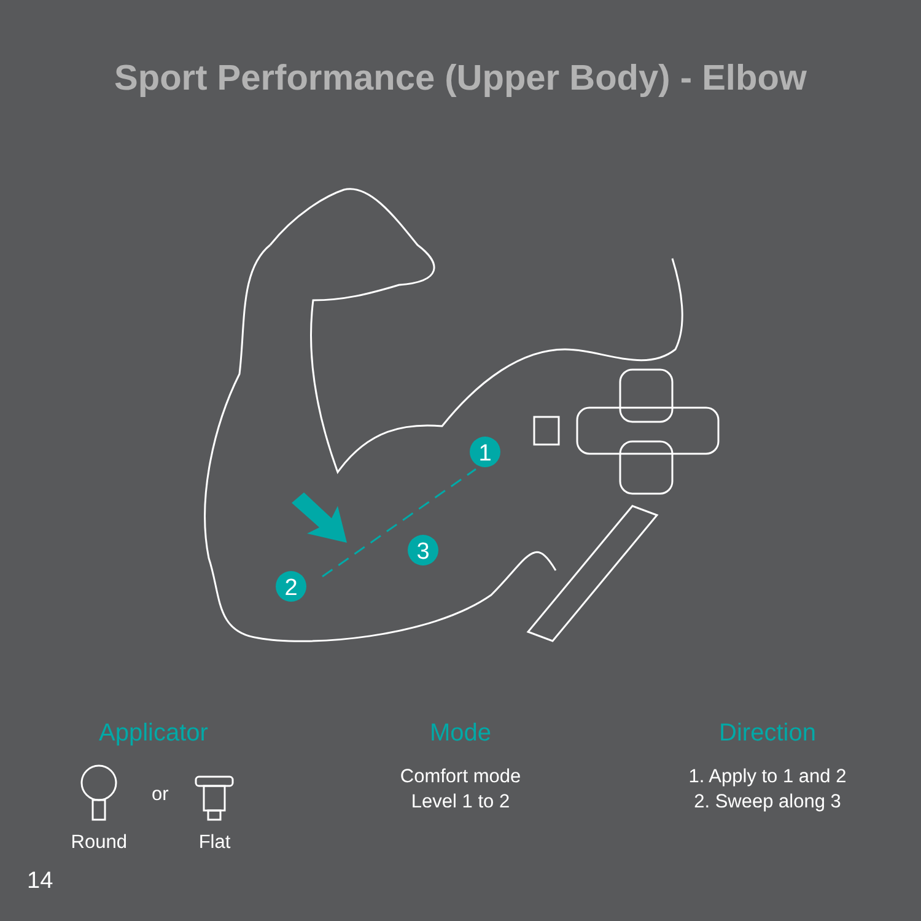Sport Performance (Upper Body) - Elbow
1
3
2
Applicator
Round
or
Flat
Mode
Comfort mode
Level 1 to 2
Direction
1. Apply to 1 and 2
2. Sweep along 3
14